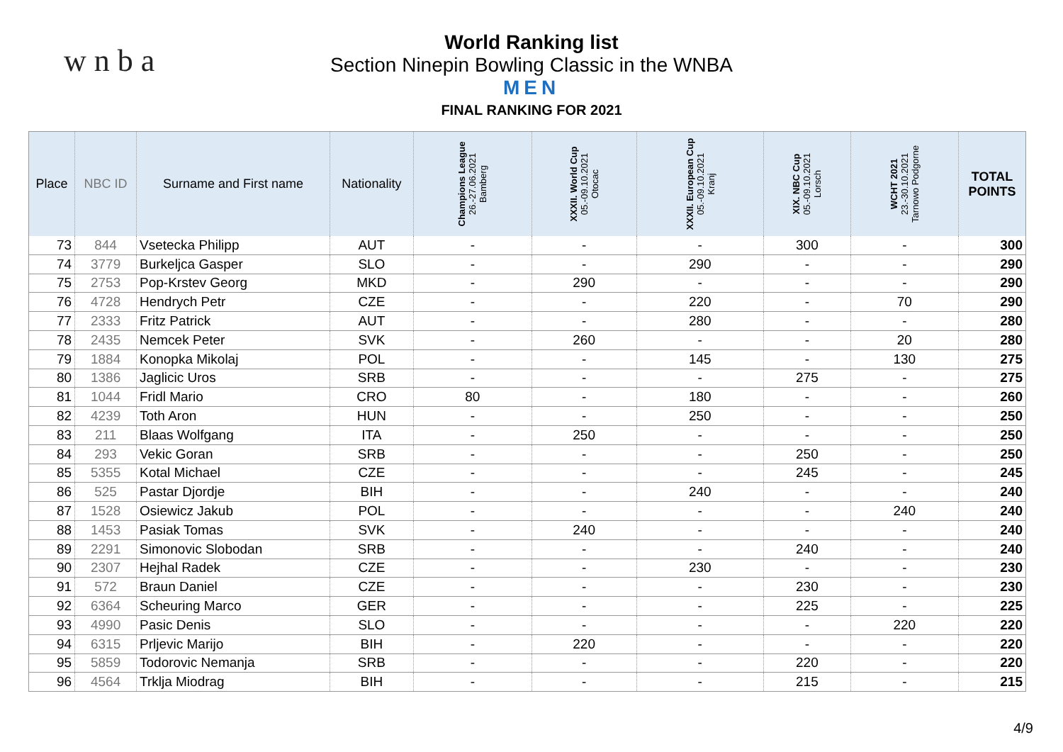w n b a
World Ranking list
Section Ninepin Bowling Classic in the WNBA
MEN
FINAL RANKING FOR 2021
| Place | NBC ID | Surname and First name | Nationality | Champions League 26.-27.06.2021 Bamberg | XXXII. World Cup 05.-09.10.2021 Otocac | XXXII. European Cup 05.-09.10.2021 Kranj | XIX. NBC Cup 05.-09.10.2021 Lorsch | WCHT 2021 23.-30.10.2021 Tarnowo Podgorne | TOTAL POINTS |
| --- | --- | --- | --- | --- | --- | --- | --- | --- | --- |
| 73 | 844 | Vsetecka Philipp | AUT | - | - | - | 300 | - | 300 |
| 74 | 3779 | Burkeljca Gasper | SLO | - | - | 290 | - | - | 290 |
| 75 | 2753 | Pop-Krstev Georg | MKD | - | 290 | - | - | - | 290 |
| 76 | 4728 | Hendrych Petr | CZE | - | - | 220 | - | 70 | 290 |
| 77 | 2333 | Fritz Patrick | AUT | - | - | 280 | - | - | 280 |
| 78 | 2435 | Nemcek Peter | SVK | - | 260 | - | - | 20 | 280 |
| 79 | 1884 | Konopka Mikolaj | POL | - | - | 145 | - | 130 | 275 |
| 80 | 1386 | Jaglicic Uros | SRB | - | - | - | 275 | - | 275 |
| 81 | 1044 | Fridl Mario | CRO | 80 | - | 180 | - | - | 260 |
| 82 | 4239 | Toth Aron | HUN | - | - | 250 | - | - | 250 |
| 83 | 211 | Blaas Wolfgang | ITA | - | 250 | - | - | - | 250 |
| 84 | 293 | Vekic Goran | SRB | - | - | - | 250 | - | 250 |
| 85 | 5355 | Kotal Michael | CZE | - | - | - | 245 | - | 245 |
| 86 | 525 | Pastar Djordje | BIH | - | - | 240 | - | - | 240 |
| 87 | 1528 | Osiewicz Jakub | POL | - | - | - | - | 240 | 240 |
| 88 | 1453 | Pasiak Tomas | SVK | - | 240 | - | - | - | 240 |
| 89 | 2291 | Simonovic Slobodan | SRB | - | - | - | 240 | - | 240 |
| 90 | 2307 | Hejhal Radek | CZE | - | - | 230 | - | - | 230 |
| 91 | 572 | Braun Daniel | CZE | - | - | - | 230 | - | 230 |
| 92 | 6364 | Scheuring Marco | GER | - | - | - | 225 | - | 225 |
| 93 | 4990 | Pasic Denis | SLO | - | - | - | - | 220 | 220 |
| 94 | 6315 | Prljevic Marijo | BIH | - | 220 | - | - | - | 220 |
| 95 | 5859 | Todorovic Nemanja | SRB | - | - | - | 220 | - | 220 |
| 96 | 4564 | Trklja Miodrag | BIH | - | - | - | 215 | - | 215 |
4/9